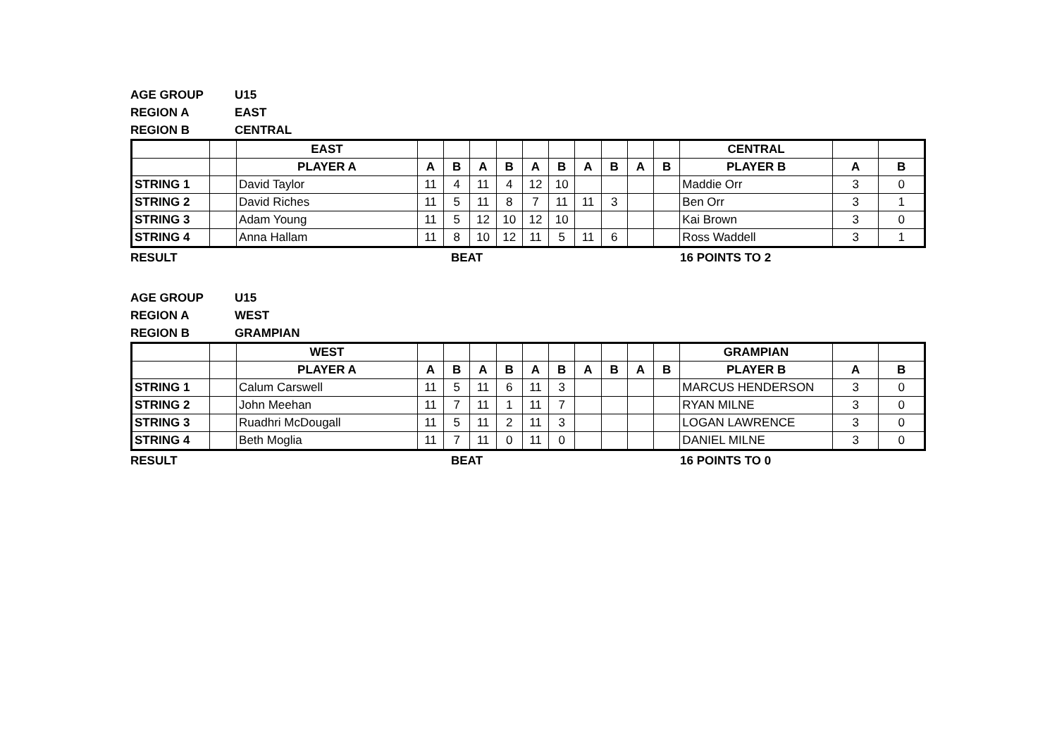| AGE GROUP | U15 |
| REGION A | EAST |
| REGION B | CENTRAL |
| | | EAST | | | | | | | | | | | CENTRAL | | |
| --- | --- | --- | --- | --- | --- | --- | --- | --- | --- | --- | --- | --- | --- | --- | --- |
| | | PLAYER A | A | B | A | B | A | B | A | B | A | B | PLAYER B | A | B |
| STRING 1 | | David Taylor | 11 | 4 | 11 | 4 | 12 | 10 | | | | | Maddie Orr | 3 | 0 |
| STRING 2 | | David Riches | 11 | 5 | 11 | 8 | 7 | 11 | 11 | 3 | | | Ben Orr | 3 | 1 |
| STRING 3 | | Adam Young | 11 | 5 | 12 | 10 | 12 | 10 | | | | | Kai Brown | 3 | 0 |
| STRING 4 | | Anna Hallam | 11 | 8 | 10 | 12 | 11 | 5 | 11 | 6 | | | Ross Waddell | 3 | 1 |
| RESULT | BEAT | 16 POINTS TO 2 |
| AGE GROUP | U15 |
| REGION A | WEST |
| REGION B | GRAMPIAN |
| | | WEST | | | | | | | | | | | GRAMPIAN | | |
| --- | --- | --- | --- | --- | --- | --- | --- | --- | --- | --- | --- | --- | --- | --- | --- |
| | | PLAYER A | A | B | A | B | A | B | A | B | A | B | PLAYER B | A | B |
| STRING 1 | | Calum Carswell | 11 | 5 | 11 | 6 | 11 | 3 | | | | | MARCUS HENDERSON | 3 | 0 |
| STRING 2 | | John Meehan | 11 | 7 | 11 | 1 | 11 | 7 | | | | | RYAN MILNE | 3 | 0 |
| STRING 3 | | Ruadhri McDougall | 11 | 5 | 11 | 2 | 11 | 3 | | | | | LOGAN LAWRENCE | 3 | 0 |
| STRING 4 | | Beth Moglia | 11 | 7 | 11 | 0 | 11 | 0 | | | | | DANIEL MILNE | 3 | 0 |
| RESULT | BEAT | 16 POINTS TO 0 |